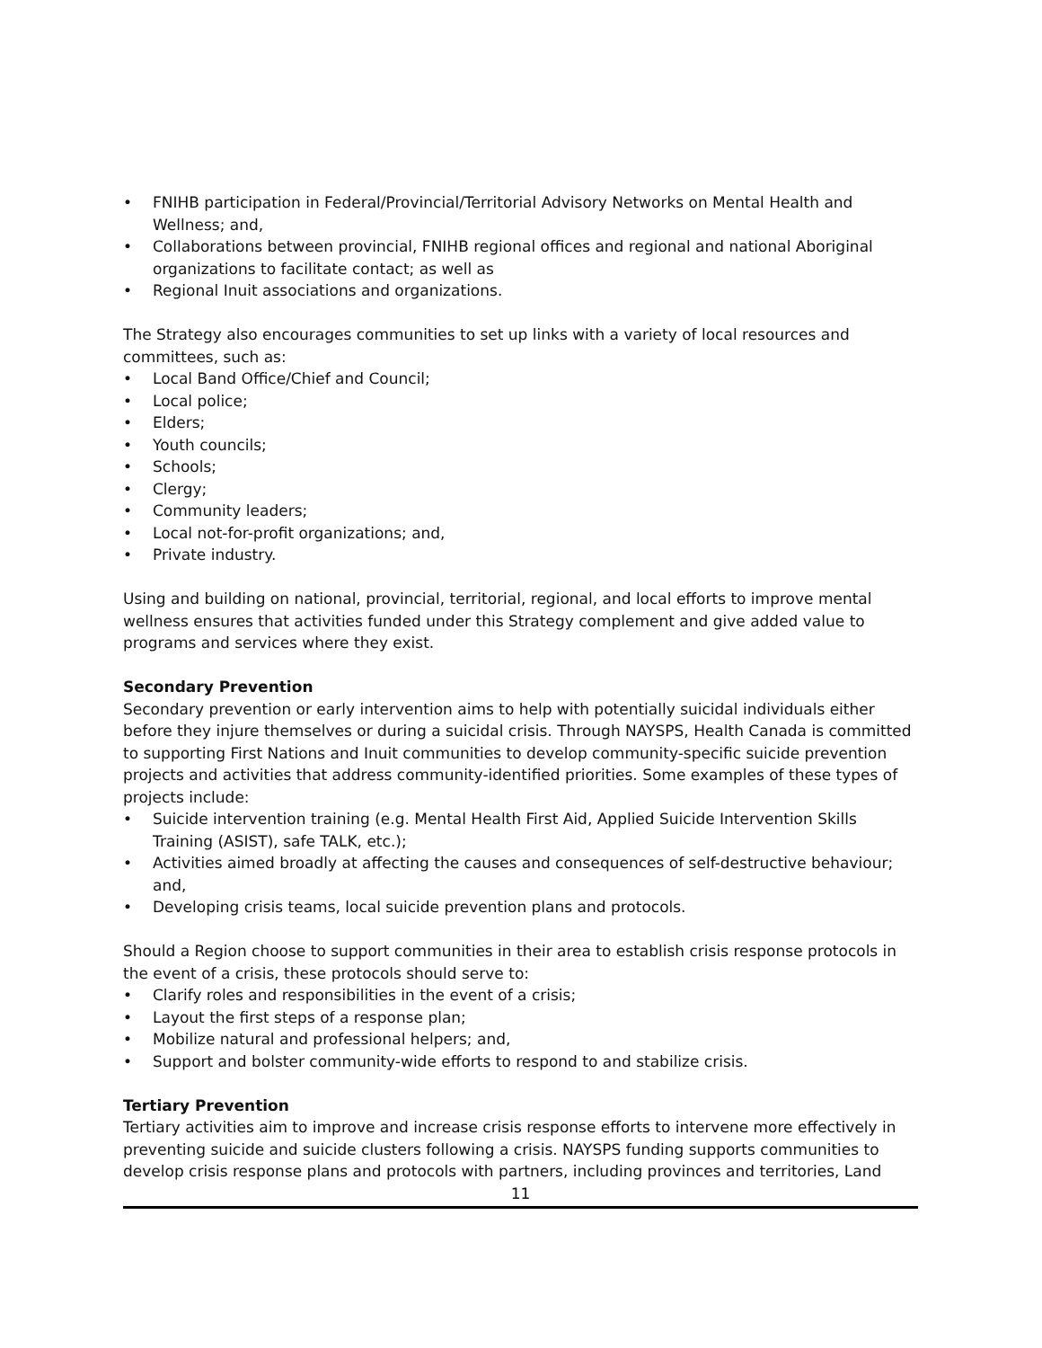• FNIHB participation in Federal/Provincial/Territorial Advisory Networks on Mental Health and Wellness; and,
• Collaborations between provincial, FNIHB regional offices and regional and national Aboriginal organizations to facilitate contact; as well as
• Regional Inuit associations and organizations.
The Strategy also encourages communities to set up links with a variety of local resources and committees, such as:
• Local Band Office/Chief and Council;
• Local police;
• Elders;
• Youth councils;
• Schools;
• Clergy;
• Community leaders;
• Local not-for-profit organizations; and,
• Private industry.
Using and building on national, provincial, territorial, regional, and local efforts to improve mental wellness ensures that activities funded under this Strategy complement and give added value to programs and services where they exist.
Secondary Prevention
Secondary prevention or early intervention aims to help with potentially suicidal individuals either before they injure themselves or during a suicidal crisis. Through NAYSPS, Health Canada is committed to supporting First Nations and Inuit communities to develop community-specific suicide prevention projects and activities that address community-identified priorities. Some examples of these types of projects include:
• Suicide intervention training (e.g. Mental Health First Aid, Applied Suicide Intervention Skills Training (ASIST), safe TALK, etc.);
• Activities aimed broadly at affecting the causes and consequences of self-destructive behaviour; and,
• Developing crisis teams, local suicide prevention plans and protocols.
Should a Region choose to support communities in their area to establish crisis response protocols in the event of a crisis, these protocols should serve to:
• Clarify roles and responsibilities in the event of a crisis;
• Layout the first steps of a response plan;
• Mobilize natural and professional helpers; and,
• Support and bolster community-wide efforts to respond to and stabilize crisis.
Tertiary Prevention
Tertiary activities aim to improve and increase crisis response efforts to intervene more effectively in preventing suicide and suicide clusters following a crisis. NAYSPS funding supports communities to develop crisis response plans and protocols with partners, including provinces and territories, Land
11